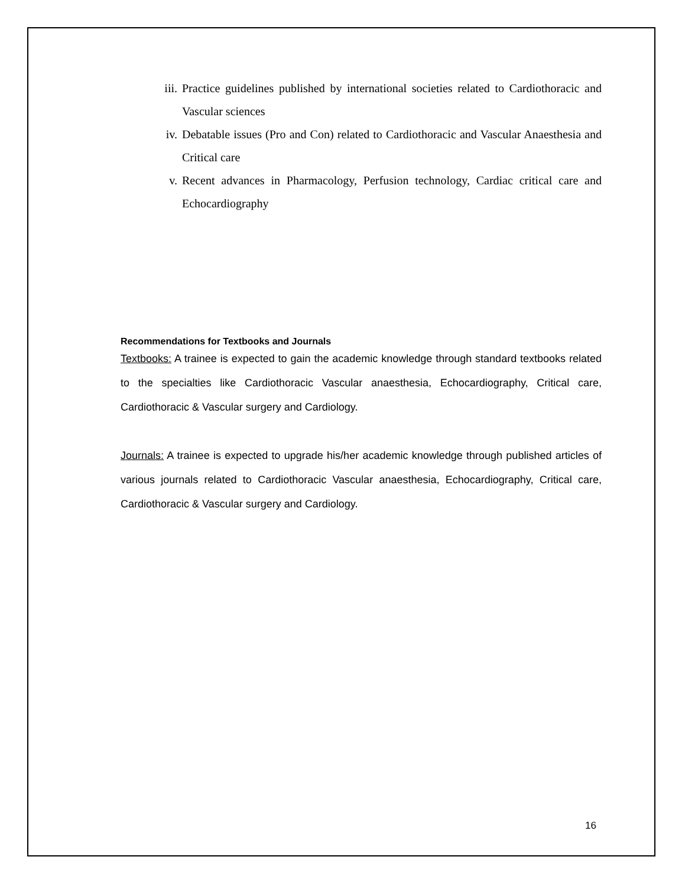iii. Practice guidelines published by international societies related to Cardiothoracic and Vascular sciences
iv. Debatable issues (Pro and Con) related to Cardiothoracic and Vascular Anaesthesia and Critical care
v. Recent advances in Pharmacology, Perfusion technology, Cardiac critical care and Echocardiography
Recommendations for Textbooks and Journals
Textbooks: A trainee is expected to gain the academic knowledge through standard textbooks related to the specialties like Cardiothoracic Vascular anaesthesia, Echocardiography, Critical care, Cardiothoracic & Vascular surgery and Cardiology.
Journals: A trainee is expected to upgrade his/her academic knowledge through published articles of various journals related to Cardiothoracic Vascular anaesthesia, Echocardiography, Critical care, Cardiothoracic & Vascular surgery and Cardiology.
16